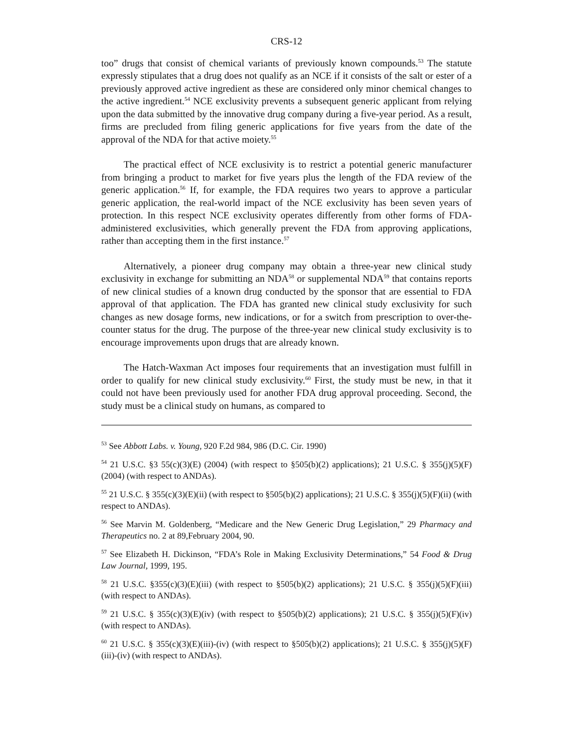CRS-12
too” drugs that consist of chemical variants of previously known compounds.<sup>53</sup> The statute expressly stipulates that a drug does not qualify as an NCE if it consists of the salt or ester of a previously approved active ingredient as these are considered only minor chemical changes to the active ingredient.<sup>54</sup> NCE exclusivity prevents a subsequent generic applicant from relying upon the data submitted by the innovative drug company during a five-year period. As a result, firms are precluded from filing generic applications for five years from the date of the approval of the NDA for that active moiety.<sup>55</sup>
The practical effect of NCE exclusivity is to restrict a potential generic manufacturer from bringing a product to market for five years plus the length of the FDA review of the generic application.<sup>56</sup> If, for example, the FDA requires two years to approve a particular generic application, the real-world impact of the NCE exclusivity has been seven years of protection. In this respect NCE exclusivity operates differently from other forms of FDA-administered exclusivities, which generally prevent the FDA from approving applications, rather than accepting them in the first instance.<sup>57</sup>
Alternatively, a pioneer drug company may obtain a three-year new clinical study exclusivity in exchange for submitting an NDA<sup>58</sup> or supplemental NDA<sup>59</sup> that contains reports of new clinical studies of a known drug conducted by the sponsor that are essential to FDA approval of that application. The FDA has granted new clinical study exclusivity for such changes as new dosage forms, new indications, or for a switch from prescription to over-the-counter status for the drug. The purpose of the three-year new clinical study exclusivity is to encourage improvements upon drugs that are already known.
The Hatch-Waxman Act imposes four requirements that an investigation must fulfill in order to qualify for new clinical study exclusivity.<sup>60</sup> First, the study must be new, in that it could not have been previously used for another FDA drug approval proceeding. Second, the study must be a clinical study on humans, as compared to
<sup>53</sup> See Abbott Labs. v. Young, 920 F.2d 984, 986 (D.C. Cir. 1990)
<sup>54</sup> 21 U.S.C. §3 55(c)(3)(E) (2004) (with respect to §505(b)(2) applications); 21 U.S.C. § 355(j)(5)(F) (2004) (with respect to ANDAs).
<sup>55</sup> 21 U.S.C. § 355(c)(3)(E)(ii) (with respect to §505(b)(2) applications); 21 U.S.C. § 355(j)(5)(F)(ii) (with respect to ANDAs).
<sup>56</sup> See Marvin M. Goldenberg, “Medicare and the New Generic Drug Legislation,” 29 Pharmacy and Therapeutics no. 2 at 89,February 2004, 90.
<sup>57</sup> See Elizabeth H. Dickinson, “FDA’s Role in Making Exclusivity Determinations,” 54 Food & Drug Law Journal, 1999, 195.
<sup>58</sup> 21 U.S.C. §355(c)(3)(E)(iii) (with respect to §505(b)(2) applications); 21 U.S.C. § 355(j)(5)(F)(iii) (with respect to ANDAs).
<sup>59</sup> 21 U.S.C. § 355(c)(3)(E)(iv) (with respect to §505(b)(2) applications); 21 U.S.C. § 355(j)(5)(F)(iv) (with respect to ANDAs).
<sup>60</sup> 21 U.S.C. § 355(c)(3)(E)(iii)-(iv) (with respect to §505(b)(2) applications); 21 U.S.C. § 355(j)(5)(F)(iii)-(iv) (with respect to ANDAs).